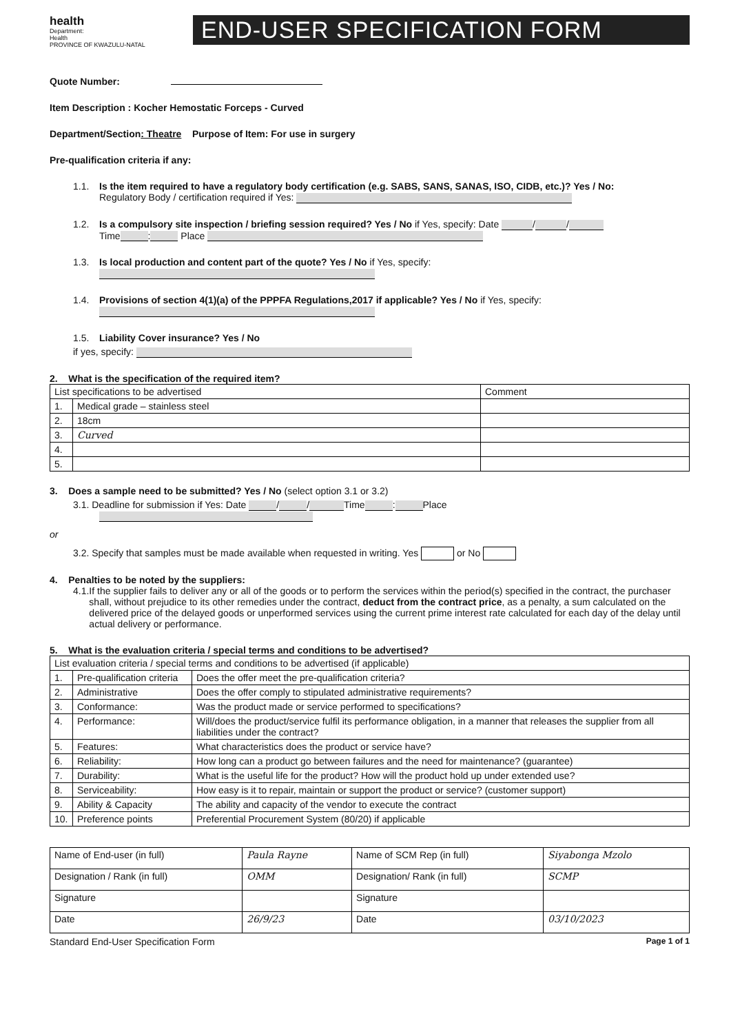health
Department:
Health
PROVINCE OF KWAZULU-NATAL
END-USER SPECIFICATION FORM
Quote Number:
Item Description : Kocher Hemostatic Forceps - Curved
Department/Section: Theatre Purpose of Item: For use in surgery
Pre-qualification criteria if any:
1.1. Is the item required to have a regulatory body certification (e.g. SABS, SANS, SANAS, ISO, CIDB, etc.)? Yes / No:
Regulatory Body / certification required if Yes:
1.2. Is a compulsory site inspection / briefing session required? Yes / No if Yes, specify: Date / /
Time : Place
1.3. Is local production and content part of the quote? Yes / No if Yes, specify:
1.4. Provisions of section 4(1)(a) of the PPPFA Regulations,2017 if applicable? Yes / No if Yes, specify:
1.5. Liability Cover insurance? Yes / No
if yes, specify:
2. What is the specification of the required item?
| List specifications to be advertised | | Comment |
| 1. | Medical grade – stainless steel | |
| 2. | 18cm | |
| 3. | Curved | |
| 4. | | |
| 5. | | |
3. Does a sample need to be submitted? Yes / No (select option 3.1 or 3.2)
3.1. Deadline for submission if Yes: Date / / Time : Place
or
3.2. Specify that samples must be made available when requested in writing. Yes or No
4. Penalties to be noted by the suppliers:
4.1. If the supplier fails to deliver any or all of the goods or to perform the services within the period(s) specified in the contract, the purchaser shall, without prejudice to its other remedies under the contract, deduct from the contract price, as a penalty, a sum calculated on the delivered price of the delayed goods or unperformed services using the current prime interest rate calculated for each day of the delay until actual delivery or performance.
5. What is the evaluation criteria / special terms and conditions to be advertised?
| List evaluation criteria / special terms and conditions to be advertised (if applicable) | | |
| 1. | Pre-qualification criteria | Does the offer meet the pre-qualification criteria? |
| 2. | Administrative | Does the offer comply to stipulated administrative requirements? |
| 3. | Conformance: | Was the product made or service performed to specifications? |
| 4. | Performance: | Will/does the product/service fulfil its performance obligation, in a manner that releases the supplier from all liabilities under the contract? |
| 5. | Features: | What characteristics does the product or service have? |
| 6. | Reliability: | How long can a product go between failures and the need for maintenance? (guarantee) |
| 7. | Durability: | What is the useful life for the product? How will the product hold up under extended use? |
| 8. | Serviceability: | How easy is it to repair, maintain or support the product or service? (customer support) |
| 9. | Ability & Capacity | The ability and capacity of the vendor to execute the contract |
| 10. | Preference points | Preferential Procurement System (80/20) if applicable |
| Name of End-user (in full) | Paula Rayne | Name of SCM Rep (in full) | Siyabonga Mzolo |
| Designation / Rank (in full) | OMM | Designation/ Rank (in full) | SCMP |
| Signature | | Signature | |
| Date | 26/9/23 | Date | 03/10/2023 |
Standard End-User Specification Form Page 1 of 1